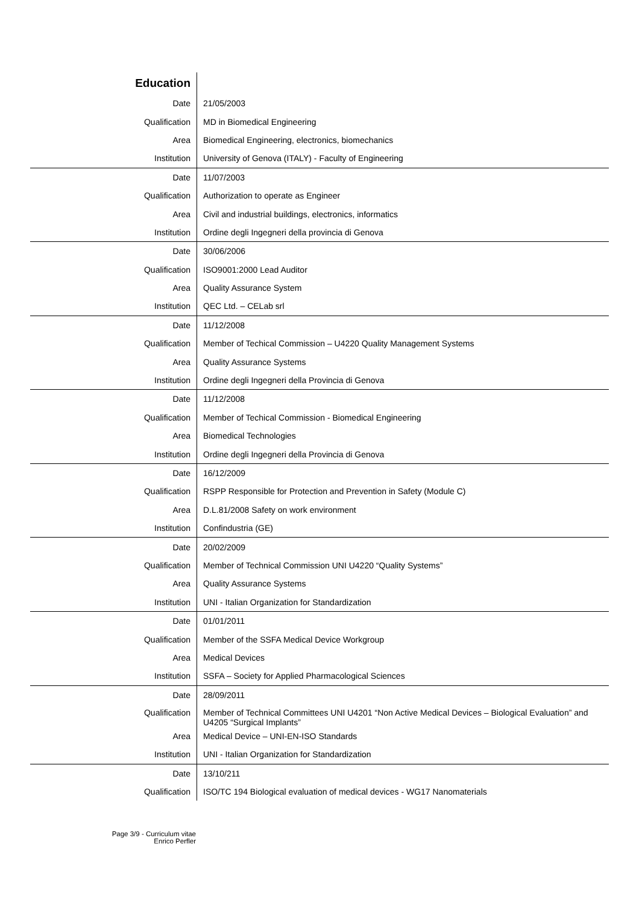| Education | |
| Date | 21/05/2003 |
| Qualification | MD in Biomedical Engineering |
| Area | Biomedical Engineering, electronics, biomechanics |
| Institution | University of Genova (ITALY) - Faculty of Engineering |
| Date | 11/07/2003 |
| Qualification | Authorization to operate as Engineer |
| Area | Civil and industrial buildings, electronics, informatics |
| Institution | Ordine degli Ingegneri della provincia di Genova |
| Date | 30/06/2006 |
| Qualification | ISO9001:2000 Lead Auditor |
| Area | Quality Assurance System |
| Institution | QEC Ltd. – CELab srl |
| Date | 11/12/2008 |
| Qualification | Member of Techical Commission – U4220 Quality Management Systems |
| Area | Quality Assurance Systems |
| Institution | Ordine degli Ingegneri della Provincia di Genova |
| Date | 11/12/2008 |
| Qualification | Member of Techical Commission - Biomedical Engineering |
| Area | Biomedical Technologies |
| Institution | Ordine degli Ingegneri della Provincia di Genova |
| Date | 16/12/2009 |
| Qualification | RSPP Responsible for Protection and Prevention in Safety (Module C) |
| Area | D.L.81/2008 Safety on work environment |
| Institution | Confindustria (GE) |
| Date | 20/02/2009 |
| Qualification | Member of Technical Commission UNI U4220 “Quality Systems” |
| Area | Quality Assurance Systems |
| Institution | UNI - Italian Organization for Standardization |
| Date | 01/01/2011 |
| Qualification | Member of the SSFA Medical Device Workgroup |
| Area | Medical Devices |
| Institution | SSFA – Society for Applied Pharmacological Sciences |
| Date | 28/09/2011 |
| Qualification | Member of Technical Committees UNI U4201 “Non Active Medical Devices – Biological Evaluation” and U4205 “Surgical Implants” |
| Area | Medical Device – UNI-EN-ISO Standards |
| Institution | UNI - Italian Organization for Standardization |
| Date | 13/10/211 |
| Qualification | ISO/TC 194 Biological evaluation of medical devices - WG17 Nanomaterials |
Page 3/9 - Curriculum vitae
Enrico Perfler